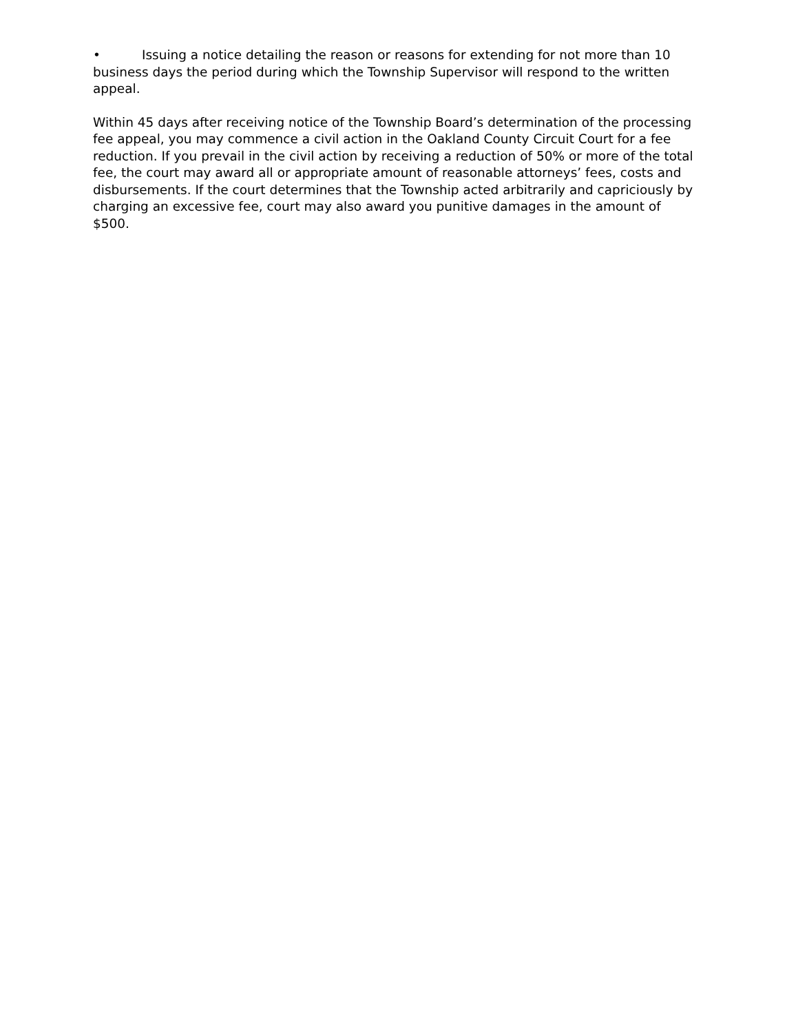• Issuing a notice detailing the reason or reasons for extending for not more than 10 business days the period during which the Township Supervisor will respond to the written appeal.
Within 45 days after receiving notice of the Township Board’s determination of the processing fee appeal, you may commence a civil action in the Oakland County Circuit Court for a fee reduction. If you prevail in the civil action by receiving a reduction of 50% or more of the total fee, the court may award all or appropriate amount of reasonable attorneys’ fees, costs and disbursements. If the court determines that the Township acted arbitrarily and capriciously by charging an excessive fee, court may also award you punitive damages in the amount of $500.